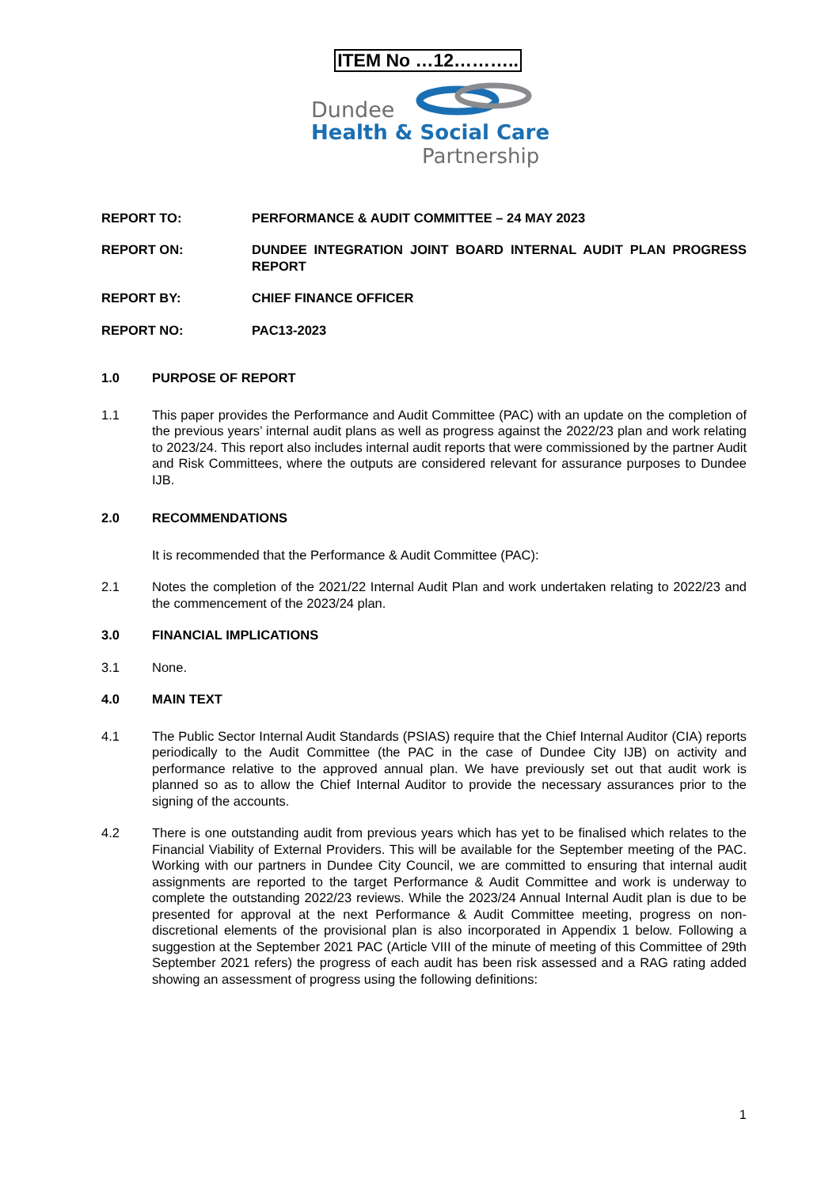ITEM No …12………..
Dundee
Health & Social Care
Partnership
REPORT TO: PERFORMANCE & AUDIT COMMITTEE – 24 MAY 2023
REPORT ON: DUNDEE INTEGRATION JOINT BOARD INTERNAL AUDIT PLAN PROGRESS REPORT
REPORT BY: CHIEF FINANCE OFFICER
REPORT NO: PAC13-2023
1.0 PURPOSE OF REPORT
1.1 This paper provides the Performance and Audit Committee (PAC) with an update on the completion of the previous years’ internal audit plans as well as progress against the 2022/23 plan and work relating to 2023/24. This report also includes internal audit reports that were commissioned by the partner Audit and Risk Committees, where the outputs are considered relevant for assurance purposes to Dundee IJB.
2.0 RECOMMENDATIONS
It is recommended that the Performance & Audit Committee (PAC):
2.1 Notes the completion of the 2021/22 Internal Audit Plan and work undertaken relating to 2022/23 and the commencement of the 2023/24 plan.
3.0 FINANCIAL IMPLICATIONS
3.1 None.
4.0 MAIN TEXT
4.1 The Public Sector Internal Audit Standards (PSIAS) require that the Chief Internal Auditor (CIA) reports periodically to the Audit Committee (the PAC in the case of Dundee City IJB) on activity and performance relative to the approved annual plan. We have previously set out that audit work is planned so as to allow the Chief Internal Auditor to provide the necessary assurances prior to the signing of the accounts.
4.2 There is one outstanding audit from previous years which has yet to be finalised which relates to the Financial Viability of External Providers. This will be available for the September meeting of the PAC. Working with our partners in Dundee City Council, we are committed to ensuring that internal audit assignments are reported to the target Performance & Audit Committee and work is underway to complete the outstanding 2022/23 reviews. While the 2023/24 Annual Internal Audit plan is due to be presented for approval at the next Performance & Audit Committee meeting, progress on non-discretional elements of the provisional plan is also incorporated in Appendix 1 below. Following a suggestion at the September 2021 PAC (Article VIII of the minute of meeting of this Committee of 29th September 2021 refers) the progress of each audit has been risk assessed and a RAG rating added showing an assessment of progress using the following definitions:
1